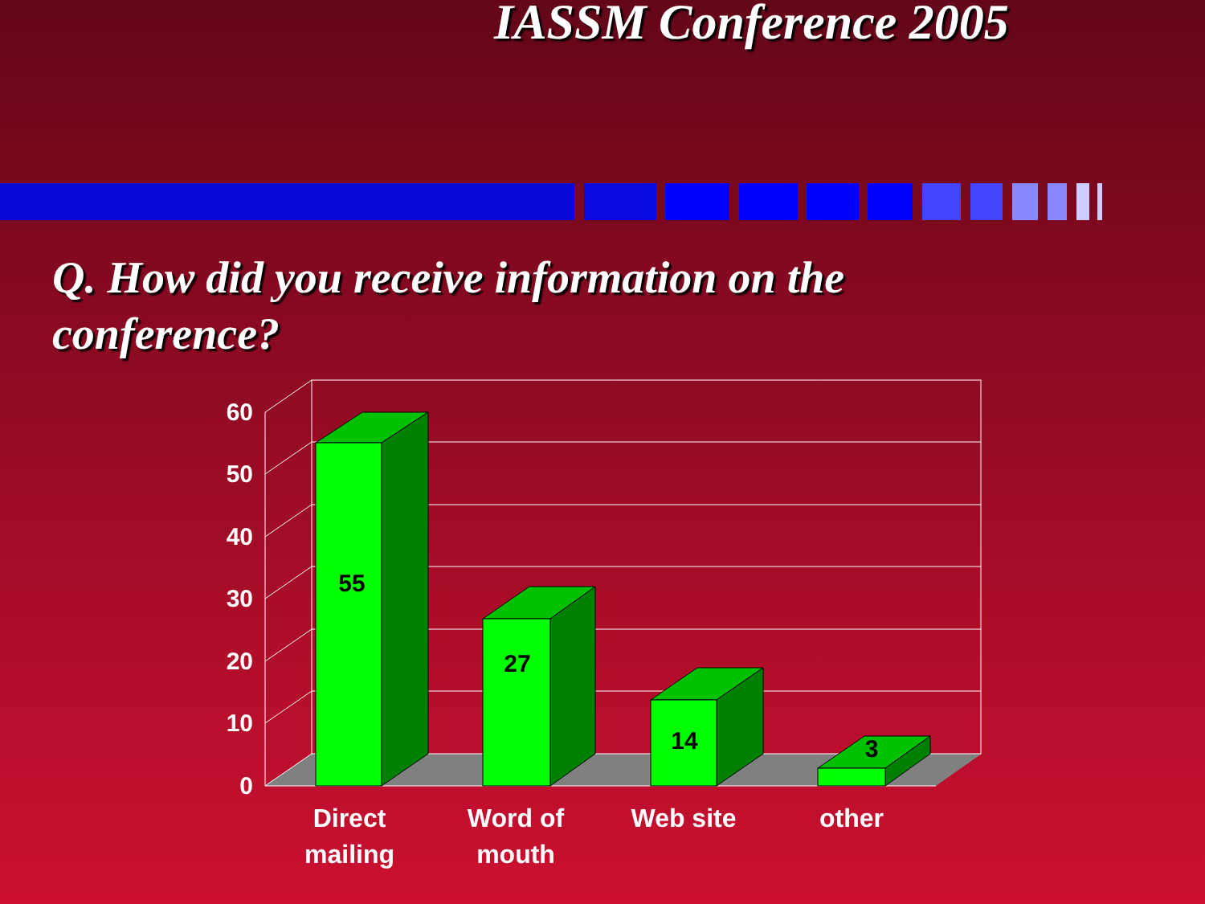IASSM Conference 2005
Q. How did you receive information on the conference?
60
50
40
30
20
10
0
55
27
14
3
Direct
mailing
Word of
mouth
Web site
other